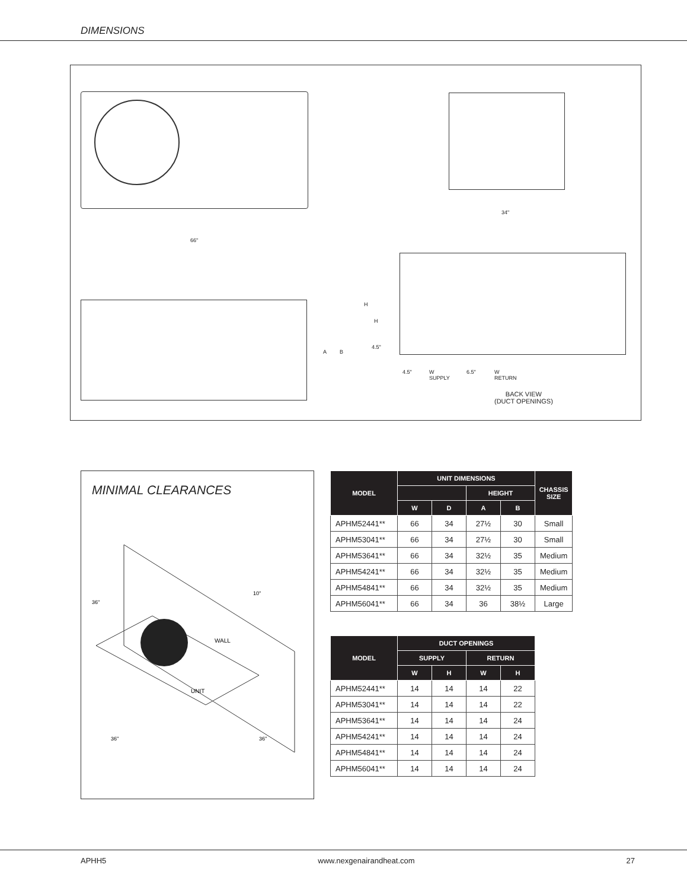DIMENSIONS
66"
34"
A B
H
H
4.5"
4.5"
W
SUPPLY
6.5"
W
RETURN
BACK VIEW
(DUCT OPENINGS)
MINIMAL CLEARANCES
WALL
UNIT
10"
36"
36"
36"
| MODEL | UNIT DIMENSIONS | | | | CHASSIS SIZE |
| --- | --- | --- | --- | --- | --- |
| | | | HEIGHT | | |
| | W | D | A | B | |
| APHM52441** | 66 | 34 | 27½ | 30 | Small |
| APHM53041** | 66 | 34 | 27½ | 30 | Small |
| APHM53641** | 66 | 34 | 32½ | 35 | Medium |
| APHM54241** | 66 | 34 | 32½ | 35 | Medium |
| APHM54841** | 66 | 34 | 32½ | 35 | Medium |
| APHM56041** | 66 | 34 | 36 | 38½ | Large |
| MODEL | DUCT OPENINGS | | | |
| --- | --- | --- | --- | --- |
| | SUPPLY | | RETURN | |
| | W | H | W | H |
| APHM52441** | 14 | 14 | 14 | 22 |
| APHM53041** | 14 | 14 | 14 | 22 |
| APHM53641** | 14 | 14 | 14 | 24 |
| APHM54241** | 14 | 14 | 14 | 24 |
| APHM54841** | 14 | 14 | 14 | 24 |
| APHM56041** | 14 | 14 | 14 | 24 |
APHH5 www.nexgenairandheat.com 27